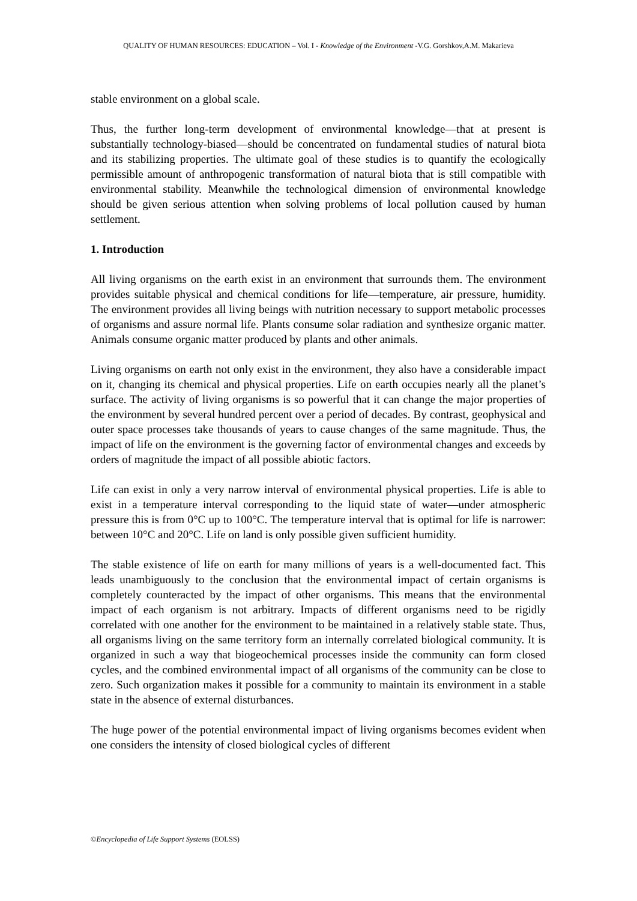QUALITY OF HUMAN RESOURCES: EDUCATION – Vol. I - Knowledge of the Environment -V.G. Gorshkov,A.M. Makarieva
stable environment on a global scale.
Thus, the further long-term development of environmental knowledge—that at present is substantially technology-biased—should be concentrated on fundamental studies of natural biota and its stabilizing properties. The ultimate goal of these studies is to quantify the ecologically permissible amount of anthropogenic transformation of natural biota that is still compatible with environmental stability. Meanwhile the technological dimension of environmental knowledge should be given serious attention when solving problems of local pollution caused by human settlement.
1. Introduction
All living organisms on the earth exist in an environment that surrounds them. The environment provides suitable physical and chemical conditions for life—temperature, air pressure, humidity. The environment provides all living beings with nutrition necessary to support metabolic processes of organisms and assure normal life. Plants consume solar radiation and synthesize organic matter. Animals consume organic matter produced by plants and other animals.
Living organisms on earth not only exist in the environment, they also have a considerable impact on it, changing its chemical and physical properties. Life on earth occupies nearly all the planet’s surface. The activity of living organisms is so powerful that it can change the major properties of the environment by several hundred percent over a period of decades. By contrast, geophysical and outer space processes take thousands of years to cause changes of the same magnitude. Thus, the impact of life on the environment is the governing factor of environmental changes and exceeds by orders of magnitude the impact of all possible abiotic factors.
Life can exist in only a very narrow interval of environmental physical properties. Life is able to exist in a temperature interval corresponding to the liquid state of water—under atmospheric pressure this is from 0°C up to 100°C. The temperature interval that is optimal for life is narrower: between 10°C and 20°C. Life on land is only possible given sufficient humidity.
The stable existence of life on earth for many millions of years is a well-documented fact. This leads unambiguously to the conclusion that the environmental impact of certain organisms is completely counteracted by the impact of other organisms. This means that the environmental impact of each organism is not arbitrary. Impacts of different organisms need to be rigidly correlated with one another for the environment to be maintained in a relatively stable state. Thus, all organisms living on the same territory form an internally correlated biological community. It is organized in such a way that biogeochemical processes inside the community can form closed cycles, and the combined environmental impact of all organisms of the community can be close to zero. Such organization makes it possible for a community to maintain its environment in a stable state in the absence of external disturbances.
The huge power of the potential environmental impact of living organisms becomes evident when one considers the intensity of closed biological cycles of different
©Encyclopedia of Life Support Systems (EOLSS)